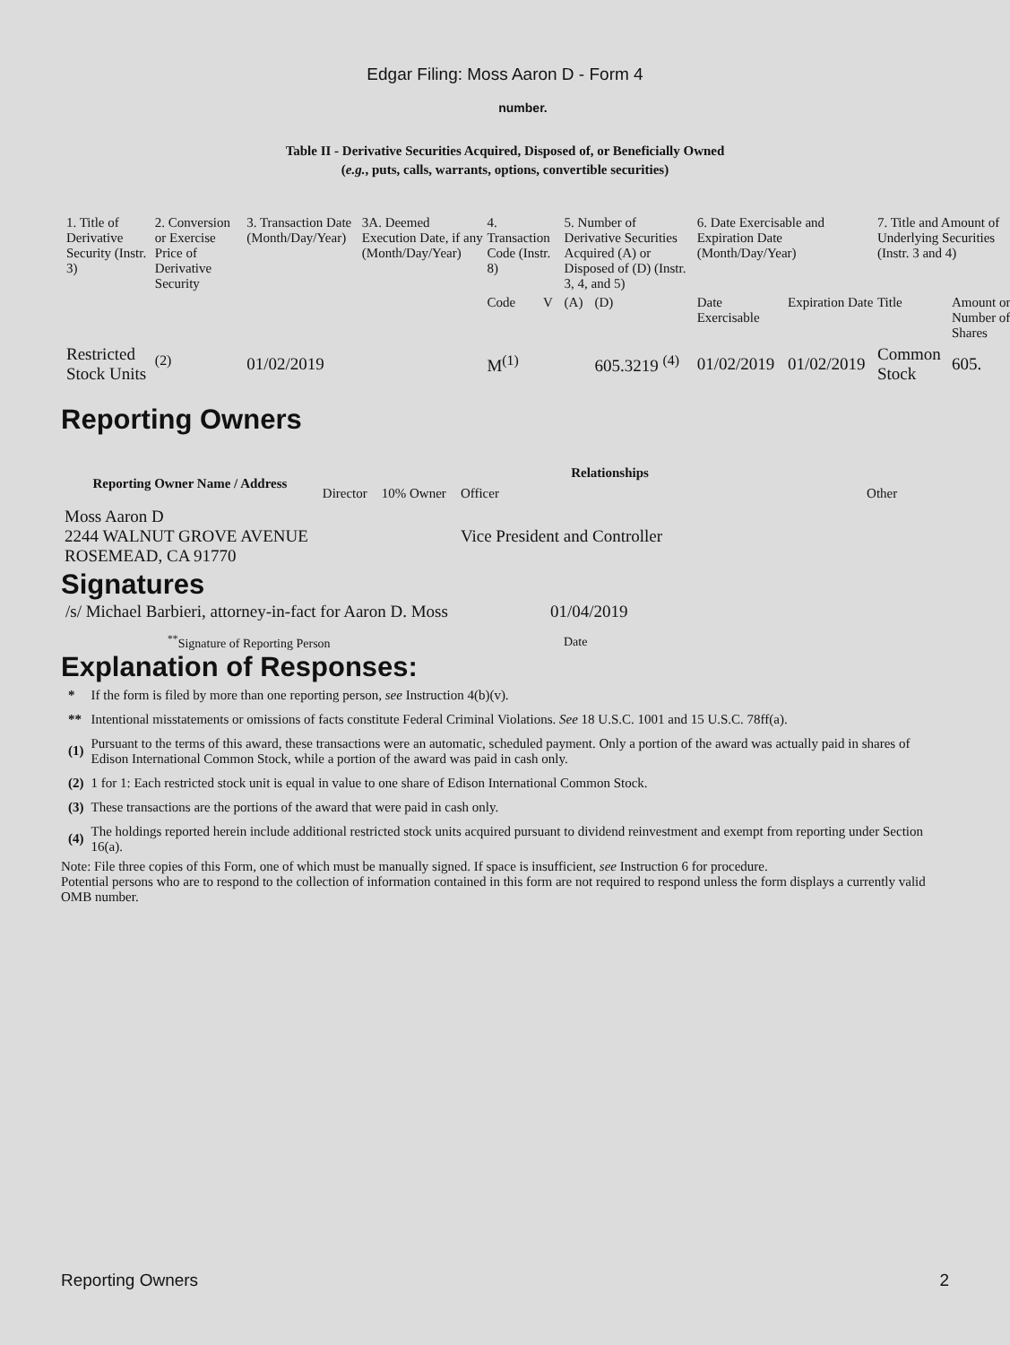Edgar Filing: Moss Aaron D - Form 4
number.
Table II - Derivative Securities Acquired, Disposed of, or Beneficially Owned
(e.g., puts, calls, warrants, options, convertible securities)
| 1. Title of Derivative Security (Instr. 3) | 2. Conversion or Exercise Price of Derivative Security | 3. Transaction Date (Month/Day/Year) | 3A. Deemed Execution Date, if any (Month/Day/Year) | 4. Transaction Code (Instr. 8) | | 5. Number of Derivative Securities Acquired (A) or Disposed of (D) (Instr. 3, 4, and 5) | | 6. Date Exercisable and Expiration Date (Month/Day/Year) | | 7. Title and Amount of Underlying Securities (Instr. 3 and 4) | |
| --- | --- | --- | --- | --- | --- | --- | --- | --- | --- | --- | --- |
| | | | | Code | V | (A) | (D) | Date Exercisable | Expiration Date | Title | Amount or Number of Shares |
| Restricted Stock Units | <sup>(2)</sup> | 01/02/2019 | | M<sup>(1)</sup> | | | 605.3219 <sup>(4)</sup> | 01/02/2019 | 01/02/2019 | Common Stock | 605. |
Reporting Owners
| Reporting Owner Name / Address | Relationships | | | |
| --- | --- | --- | --- | --- |
| | Director | 10% Owner | Officer | Other |
| Moss Aaron D 2244 WALNUT GROVE AVENUE ROSEMEAD, CA 91770 | | | Vice President and Controller | |
Signatures
| /s/ Michael Barbieri, attorney-in-fact for Aaron D. Moss | 01/04/2019 |
| <sup>**</sup> Signature of Reporting Person | Date |
Explanation of Responses:
| * | If the form is filed by more than one reporting person, see Instruction 4(b)(v). |
| ** | Intentional misstatements or omissions of facts constitute Federal Criminal Violations. See 18 U.S.C. 1001 and 15 U.S.C. 78ff(a). |
| (1) | Pursuant to the terms of this award, these transactions were an automatic, scheduled payment. Only a portion of the award was actually paid in shares of Edison International Common Stock, while a portion of the award was paid in cash only. |
| (2) | 1 for 1: Each restricted stock unit is equal in value to one share of Edison International Common Stock. |
| (3) | These transactions are the portions of the award that were paid in cash only. |
| (4) | The holdings reported herein include additional restricted stock units acquired pursuant to dividend reinvestment and exempt from reporting under Section 16(a). |
Note: File three copies of this Form, one of which must be manually signed. If space is insufficient, see Instruction 6 for procedure.
Potential persons who are to respond to the collection of information contained in this form are not required to respond unless the form displays a currently valid OMB number.
Reporting Owners 2